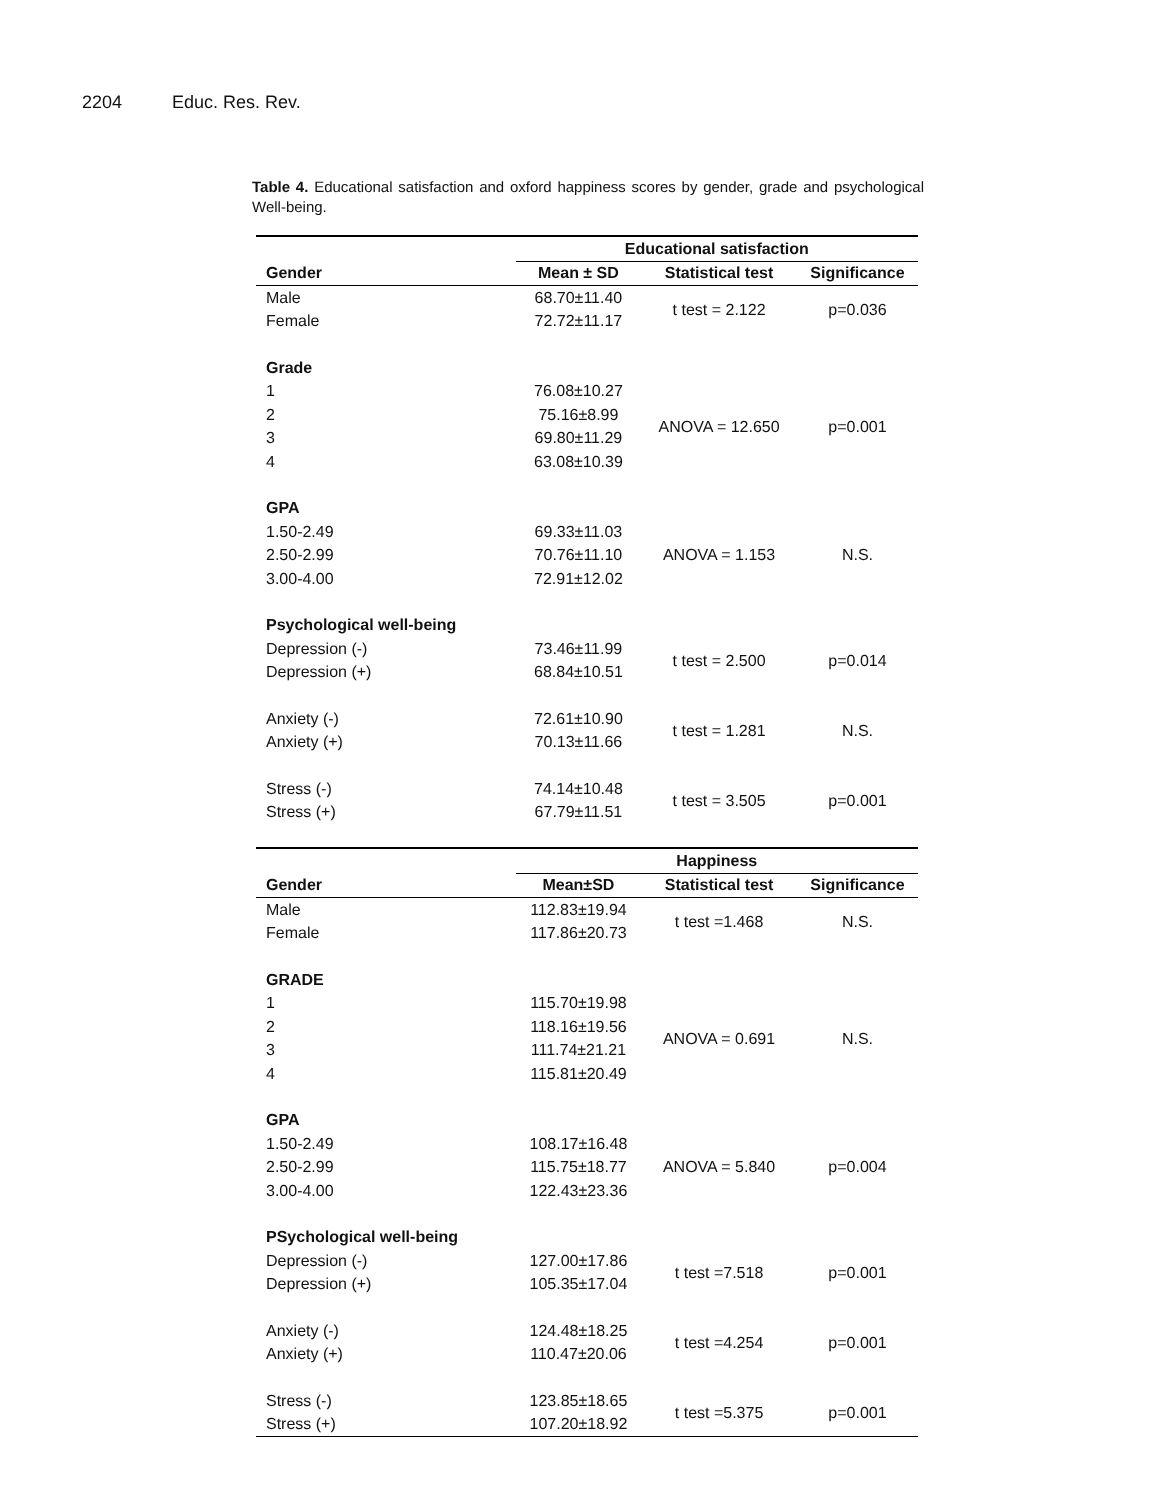2204 Educ. Res. Rev.
Table 4. Educational satisfaction and oxford happiness scores by gender, grade and psychological Well-being.
| | Educational satisfaction | | |
| Gender | Mean ± SD | Statistical test | Significance |
| Male | 68.70±11.40 | t test = 2.122 | p=0.036 |
| Female | 72.72±11.17 | | |
| Grade | | | |
| 1 | 76.08±10.27 | ANOVA = 12.650 | p=0.001 |
| 2 | 75.16±8.99 | | |
| 3 | 69.80±11.29 | | |
| 4 | 63.08±10.39 | | |
| GPA | | | |
| 1.50-2.49 | 69.33±11.03 | ANOVA = 1.153 | N.S. |
| 2.50-2.99 | 70.76±11.10 | | |
| 3.00-4.00 | 72.91±12.02 | | |
| Psychological well-being | | | |
| Depression (-) | 73.46±11.99 | t test = 2.500 | p=0.014 |
| Depression (+) | 68.84±10.51 | | |
| Anxiety (-) | 72.61±10.90 | t test = 1.281 | N.S. |
| Anxiety (+) | 70.13±11.66 | | |
| Stress (-) | 74.14±10.48 | t test = 3.505 | p=0.001 |
| Stress (+) | 67.79±11.51 | | |
| | Happiness | | |
| Gender | Mean±SD | Statistical test | Significance |
| Male | 112.83±19.94 | t test =1.468 | N.S. |
| Female | 117.86±20.73 | | |
| GRADE | | | |
| 1 | 115.70±19.98 | ANOVA = 0.691 | N.S. |
| 2 | 118.16±19.56 | | |
| 3 | 111.74±21.21 | | |
| 4 | 115.81±20.49 | | |
| GPA | | | |
| 1.50-2.49 | 108.17±16.48 | ANOVA = 5.840 | p=0.004 |
| 2.50-2.99 | 115.75±18.77 | | |
| 3.00-4.00 | 122.43±23.36 | | |
| PSychological well-being | | | |
| Depression (-) | 127.00±17.86 | t test =7.518 | p=0.001 |
| Depression (+) | 105.35±17.04 | | |
| Anxiety (-) | 124.48±18.25 | t test =4.254 | p=0.001 |
| Anxiety (+) | 110.47±20.06 | | |
| Stress (-) | 123.85±18.65 | t test =5.375 | p=0.001 |
| Stress (+) | 107.20±18.92 | | |